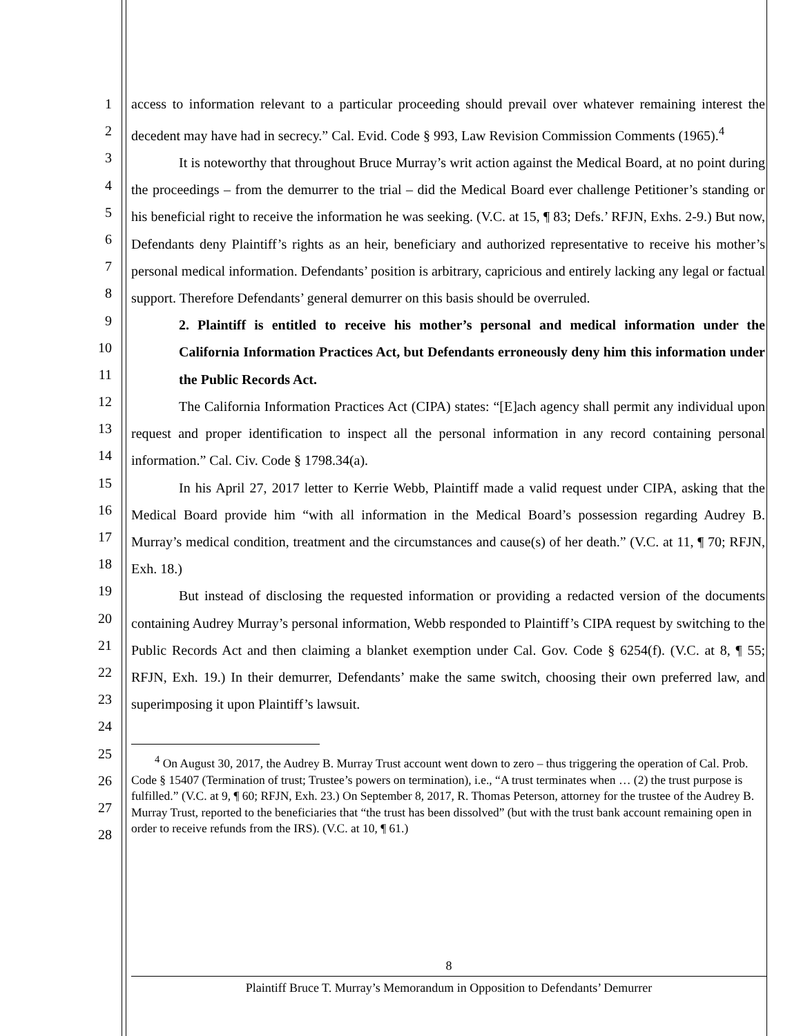1
2
3
4
5
6
7
8
9
10
11
12
13
14
15
16
17
18
19
20
21
22
23
24
25
26
27
28
access to information relevant to a particular proceeding should prevail over whatever remaining interest the decedent may have had in secrecy.” Cal. Evid. Code § 993, Law Revision Commission Comments (1965).<sup>4</sup>
It is noteworthy that throughout Bruce Murray’s writ action against the Medical Board, at no point during the proceedings – from the demurrer to the trial – did the Medical Board ever challenge Petitioner’s standing or his beneficial right to receive the information he was seeking. (V.C. at 15, ¶ 83; Defs.’ RFJN, Exhs. 2-9.) But now, Defendants deny Plaintiff’s rights as an heir, beneficiary and authorized representative to receive his mother’s personal medical information. Defendants’ position is arbitrary, capricious and entirely lacking any legal or factual support. Therefore Defendants’ general demurrer on this basis should be overruled.
2. Plaintiff is entitled to receive his mother’s personal and medical information under the California Information Practices Act, but Defendants erroneously deny him this information under the Public Records Act.
The California Information Practices Act (CIPA) states: “[E]ach agency shall permit any individual upon request and proper identification to inspect all the personal information in any record containing personal information.” Cal. Civ. Code § 1798.34(a).
In his April 27, 2017 letter to Kerrie Webb, Plaintiff made a valid request under CIPA, asking that the Medical Board provide him “with all information in the Medical Board’s possession regarding Audrey B. Murray’s medical condition, treatment and the circumstances and cause(s) of her death.” (V.C. at 11, ¶ 70; RFJN, Exh. 18.)
But instead of disclosing the requested information or providing a redacted version of the documents containing Audrey Murray’s personal information, Webb responded to Plaintiff’s CIPA request by switching to the Public Records Act and then claiming a blanket exemption under Cal. Gov. Code § 6254(f). (V.C. at 8, ¶ 55; RFJN, Exh. 19.) In their demurrer, Defendants’ make the same switch, choosing their own preferred law, and superimposing it upon Plaintiff’s lawsuit.
<sup>4</sup> On August 30, 2017, the Audrey B. Murray Trust account went down to zero – thus triggering the operation of Cal. Prob. Code § 15407 (Termination of trust; Trustee’s powers on termination), i.e., “A trust terminates when … (2) the trust purpose is fulfilled.” (V.C. at 9, ¶ 60; RFJN, Exh. 23.) On September 8, 2017, R. Thomas Peterson, attorney for the trustee of the Audrey B. Murray Trust, reported to the beneficiaries that “the trust has been dissolved” (but with the trust bank account remaining open in order to receive refunds from the IRS). (V.C. at 10, ¶ 61.)
8
Plaintiff Bruce T. Murray’s Memorandum in Opposition to Defendants’ Demurrer